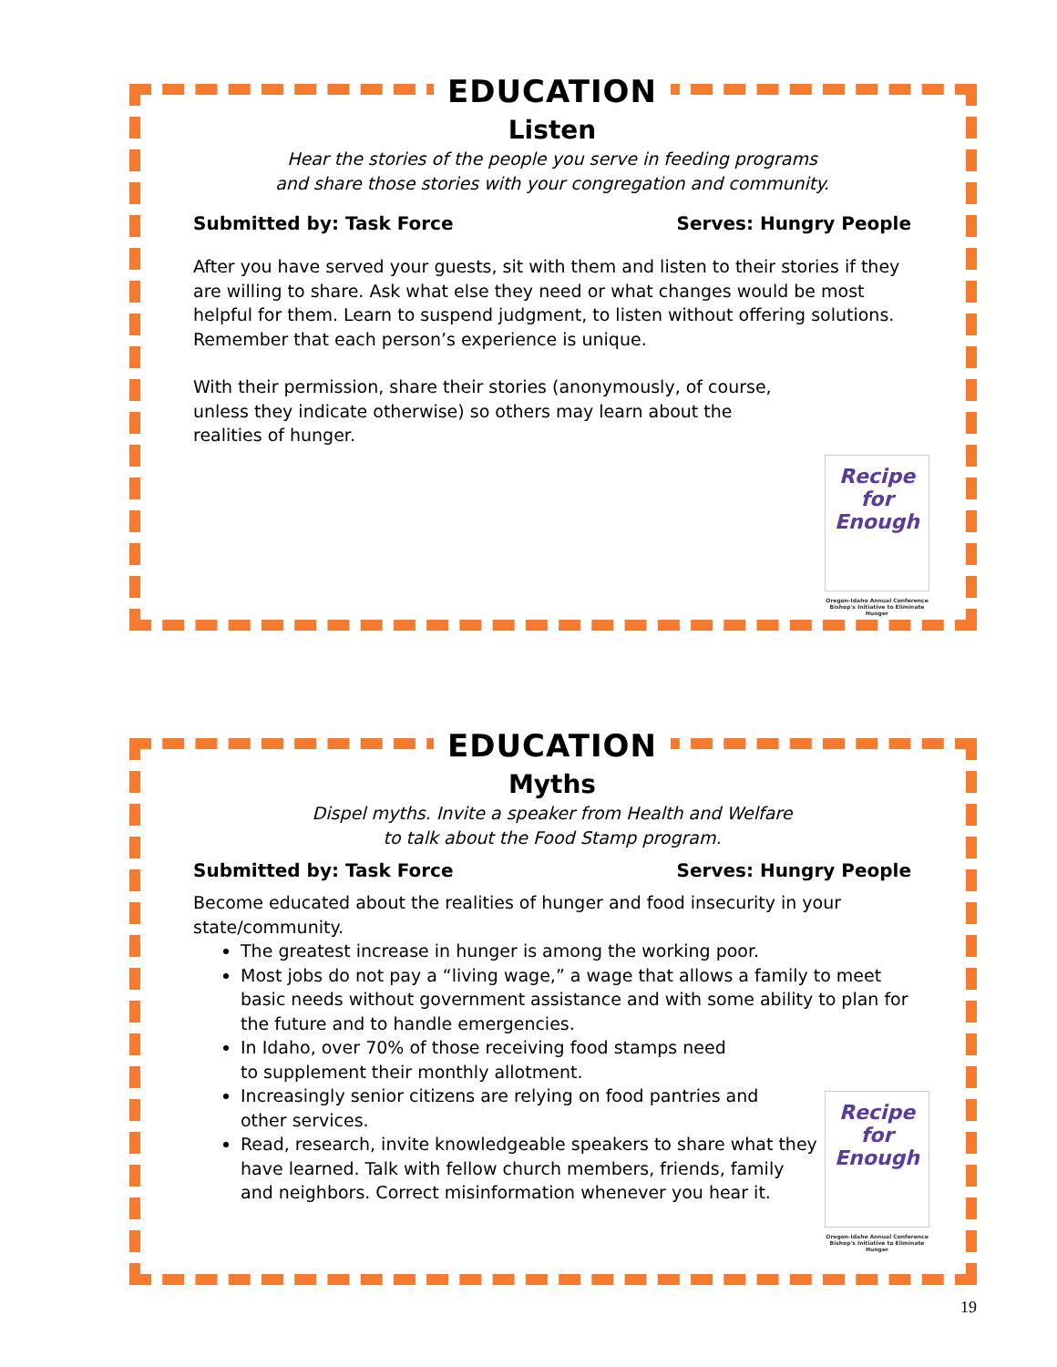EDUCATION
Listen
Hear the stories of the people you serve in feeding programs
and share those stories with your congregation and community.
Submitted by: Task Force Serves: Hungry People
After you have served your guests, sit with them and listen to their stories if they are willing to share. Ask what else they need or what changes would be most helpful for them. Learn to suspend judgment, to listen without offering solutions. Remember that each person’s experience is unique.
With their permission, share their stories (anonymously, of course, unless they indicate otherwise) so others may learn about the realities of hunger.
Recipe for Enough
Oregon-Idaho Annual Conference Bishop's Initiative to Eliminate Hunger
EDUCATION
Myths
Dispel myths. Invite a speaker from Health and Welfare
to talk about the Food Stamp program.
Submitted by: Task Force Serves: Hungry People
Become educated about the realities of hunger and food insecurity in your state/community.
The greatest increase in hunger is among the working poor.
Most jobs do not pay a “living wage,” a wage that allows a family to meet basic needs without government assistance and with some ability to plan for the future and to handle emergencies.
In Idaho, over 70% of those receiving food stamps need
to supplement their monthly allotment.
Increasingly senior citizens are relying on food pantries and
other services.
Read, research, invite knowledgeable speakers to share what they
have learned. Talk with fellow church members, friends, family
and neighbors. Correct misinformation whenever you hear it.
Recipe for Enough
Oregon-Idaho Annual Conference Bishop's Initiative to Eliminate Hunger
19